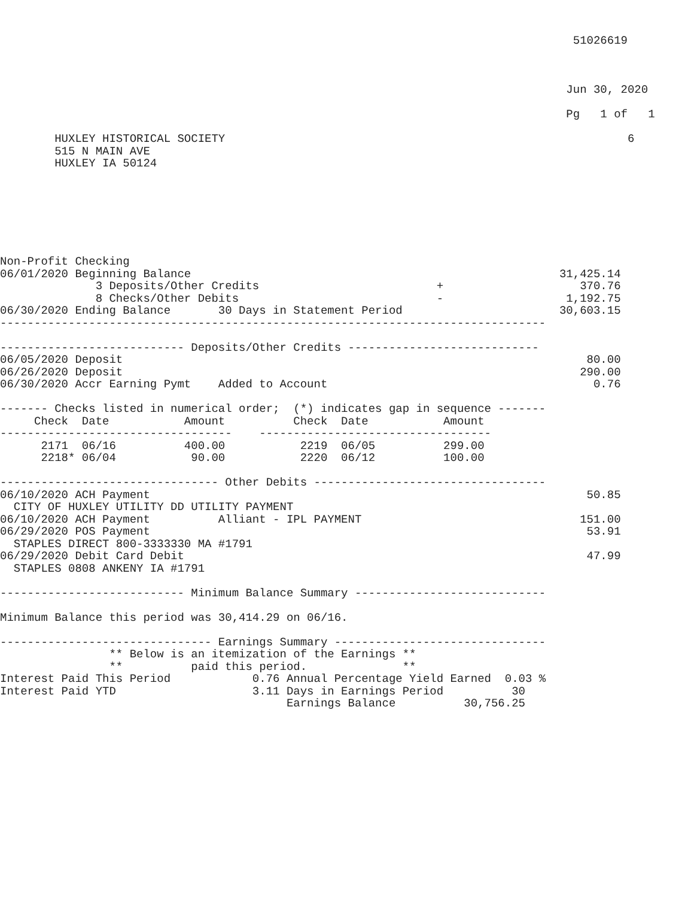51026619



                                                                                   Jun 30, 2020

                                                                                   Pg   1 of   1

        HUXLEY HISTORICAL SOCIETY                                                           6
        515 N MAIN AVE
        HUXLEY IA 50124







Non-Profit Checking
06/01/2020 Beginning Balance                                                      31,425.14
              3 Deposits/Other Credits                          +                    370.76
              8 Checks/Other Debits                             -                  1,192.75
06/30/2020 Ending Balance       30 Days in Statement Period                       30,603.15
--------------------------------------------------------------------------------

--------------------------- Deposits/Other Credits ----------------------------
06/05/2020 Deposit                                                                    80.00
06/26/2020 Deposit                                                                   290.00
06/30/2020 Accr Earning Pymt    Added to Account                                       0.76

------- Checks listed in numerical order;  (*) indicates gap in sequence -------
     Check  Date           Amount          Check  Date           Amount
----------------------------------    ----------------------------------
      2171  06/16          400.00           2219  06/05          299.00
      2218* 06/04           90.00           2220  06/12          100.00

-------------------------------- Other Debits ----------------------------------
06/10/2020 ACH Payment                                                                50.85
  CITY OF HUXLEY UTILITY DD UTILITY PAYMENT
06/10/2020 ACH Payment          Alliant - IPL PAYMENT                                151.00
06/29/2020 POS Payment                                                                53.91
  STAPLES DIRECT 800-3333330 MA #1791
06/29/2020 Debit Card Debit                                                           47.99
  STAPLES 0808 ANKENY IA #1791

--------------------------- Minimum Balance Summary ----------------------------

Minimum Balance this period was 30,414.29 on 06/16.

------------------------------- Earnings Summary -------------------------------
                ** Below is an itemization of the Earnings **
                **          paid this period.              **
Interest Paid This Period            0.76 Annual Percentage Yield Earned  0.03 %
Interest Paid YTD                    3.11 Days in Earnings Period          30
                                          Earnings Balance          30,756.25